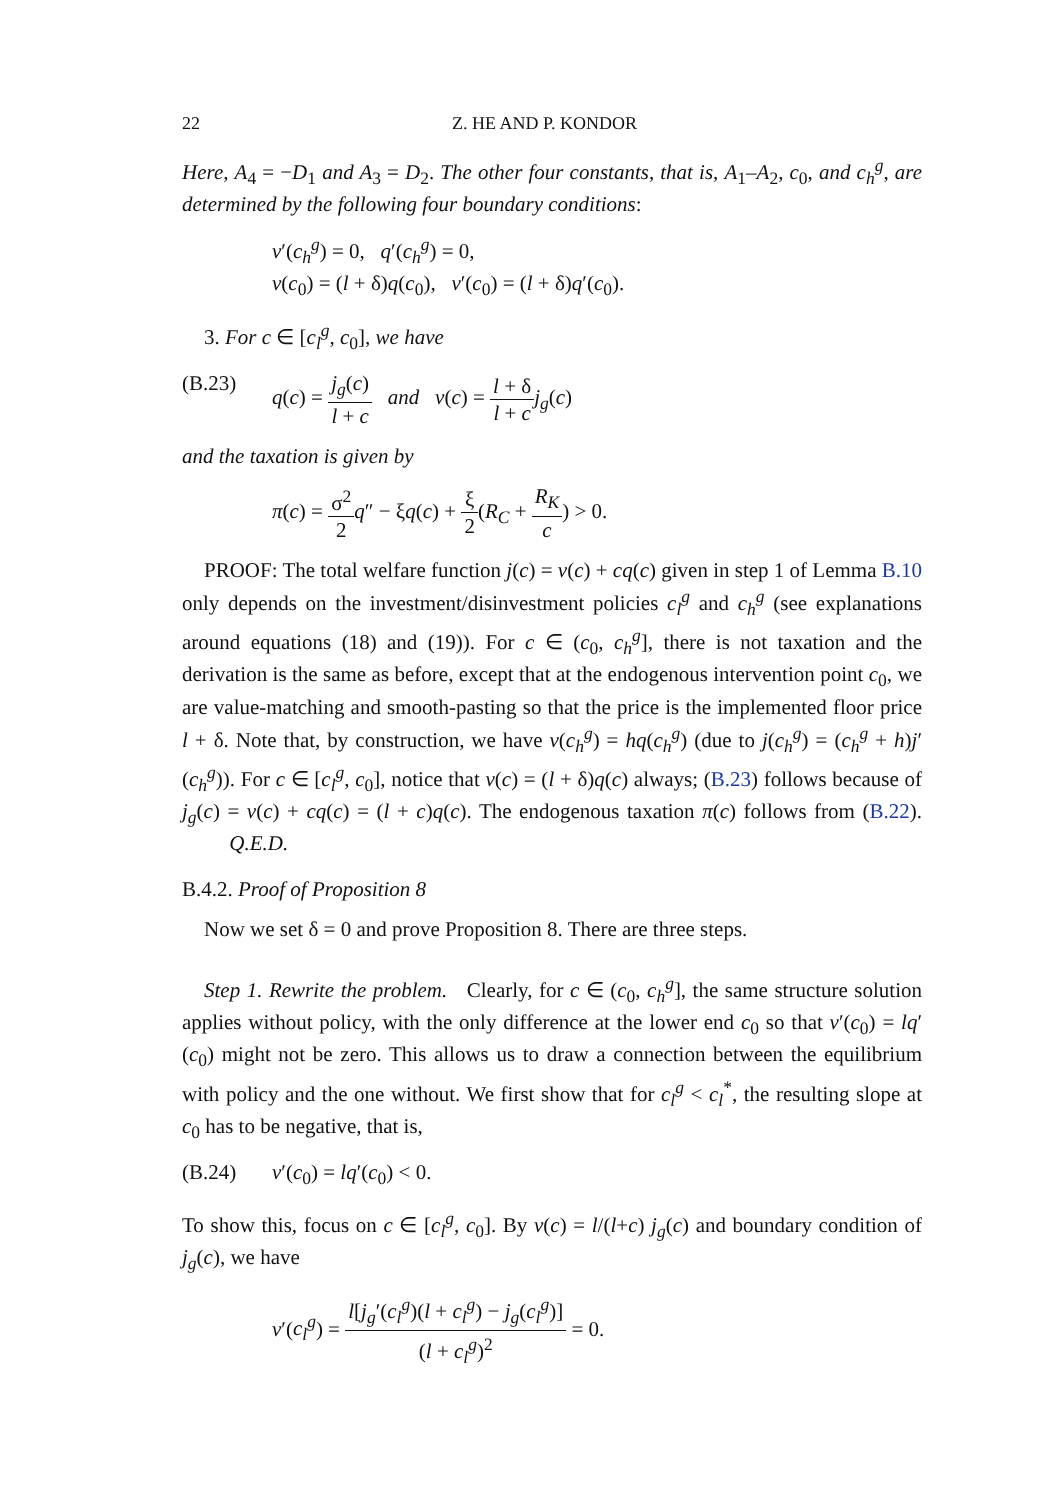22 Z. HE AND P. KONDOR
Here, A<sub>4</sub> = −D<sub>1</sub> and A<sub>3</sub> = D<sub>2</sub>. The other four constants, that is, A<sub>1</sub>–A<sub>2</sub>, c<sub>0</sub>, and c<sub>h</sub><sup>g</sup>, are determined by the following four boundary conditions:
v′(c<sub>h</sub><sup>g</sup>) = 0, q′(c<sub>h</sub><sup>g</sup>) = 0,
v(c<sub>0</sub>) = (l + δ)q(c<sub>0</sub>), v′(c<sub>0</sub>) = (l + δ)q′(c<sub>0</sub>).
3. For c ∈ [c<sub>l</sub><sup>g</sup>, c<sub>0</sub>], we have
(B.23) q(c) = j<sub>g</sub>(c) l + c and v(c) = l + δ l + c j<sub>g</sub>(c)
and the taxation is given by
π(c) = σ<sup>2</sup> 2 q″ − ξq(c) + ξ 2(R<sub>C</sub> + R<sub>K</sub> c) > 0.
PROOF: The total welfare function j(c) = v(c) + cq(c) given in step 1 of Lemma B.10 only depends on the investment/disinvestment policies c<sub>l</sub><sup>g</sup> and c<sub>h</sub><sup>g</sup> (see explanations around equations (18) and (19)). For c ∈ (c<sub>0</sub>, c<sub>h</sub><sup>g</sup>], there is not taxation and the derivation is the same as before, except that at the endogenous intervention point c<sub>0</sub>, we are value-matching and smooth-pasting so that the price is the implemented floor price l + δ. Note that, by construction, we have v(c<sub>h</sub><sup>g</sup>) = hq(c<sub>h</sub><sup>g</sup>) (due to j(c<sub>h</sub><sup>g</sup>) = (c<sub>h</sub><sup>g</sup> + h)j′(c<sub>h</sub><sup>g</sup>)). For c ∈ [c<sub>l</sub><sup>g</sup>, c<sub>0</sub>], notice that v(c) = (l + δ)q(c) always; (B.23) follows because of j<sub>g</sub>(c) = v(c) + cq(c) = (l + c)q(c). The endogenous taxation π(c) follows from (B.22). Q.E.D.
B.4.2. Proof of Proposition 8
Now we set δ = 0 and prove Proposition 8. There are three steps.
Step 1. Rewrite the problem. Clearly, for c ∈ (c<sub>0</sub>, c<sub>h</sub><sup>g</sup>], the same structure solution applies without policy, with the only difference at the lower end c<sub>0</sub> so that v′(c<sub>0</sub>) = lq′(c<sub>0</sub>) might not be zero. This allows us to draw a connection between the equilibrium with policy and the one without. We first show that for c<sub>l</sub><sup>g</sup> < c<sub>l</sub><sup>*</sup>, the resulting slope at c<sub>0</sub> has to be negative, that is,
(B.24) v′(c<sub>0</sub>) = lq′(c<sub>0</sub>) < 0.
To show this, focus on c ∈ [c<sub>l</sub><sup>g</sup>, c<sub>0</sub>]. By v(c) = l/(l+c) j<sub>g</sub>(c) and boundary condition of j<sub>g</sub>(c), we have
v′(c<sub>l</sub><sup>g</sup>) = l[j<sub>g</sub>′(c<sub>l</sub><sup>g</sup>)(l + c<sub>l</sub><sup>g</sup>) − j<sub>g</sub>(c<sub>l</sub><sup>g</sup>)] (l + c<sub>l</sub><sup>g</sup>)<sup>2</sup> = 0.